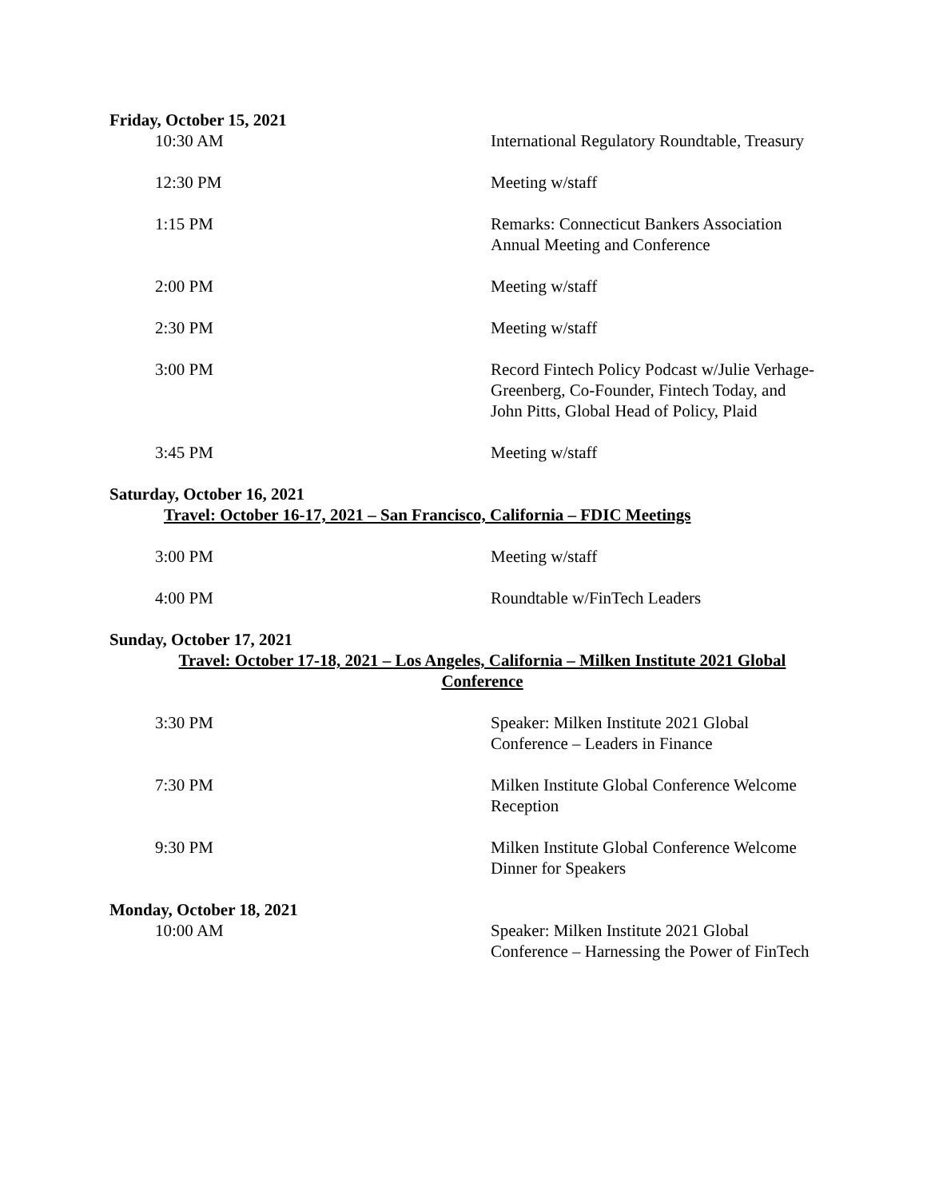Friday, October 15, 2021
10:30 AM International Regulatory Roundtable, Treasury
12:30 PM Meeting w/staff
1:15 PM Remarks: Connecticut Bankers Association Annual Meeting and Conference
2:00 PM Meeting w/staff
2:30 PM Meeting w/staff
3:00 PM Record Fintech Policy Podcast w/Julie Verhage-Greenberg, Co-Founder, Fintech Today, and John Pitts, Global Head of Policy, Plaid
3:45 PM Meeting w/staff
Saturday, October 16, 2021
Travel: October 16-17, 2021 – San Francisco, California – FDIC Meetings
3:00 PM Meeting w/staff
4:00 PM Roundtable w/FinTech Leaders
Sunday, October 17, 2021
Travel: October 17-18, 2021 – Los Angeles, California – Milken Institute 2021 Global Conference
3:30 PM Speaker: Milken Institute 2021 Global Conference – Leaders in Finance
7:30 PM Milken Institute Global Conference Welcome Reception
9:30 PM Milken Institute Global Conference Welcome Dinner for Speakers
Monday, October 18, 2021
10:00 AM Speaker: Milken Institute 2021 Global Conference – Harnessing the Power of FinTech